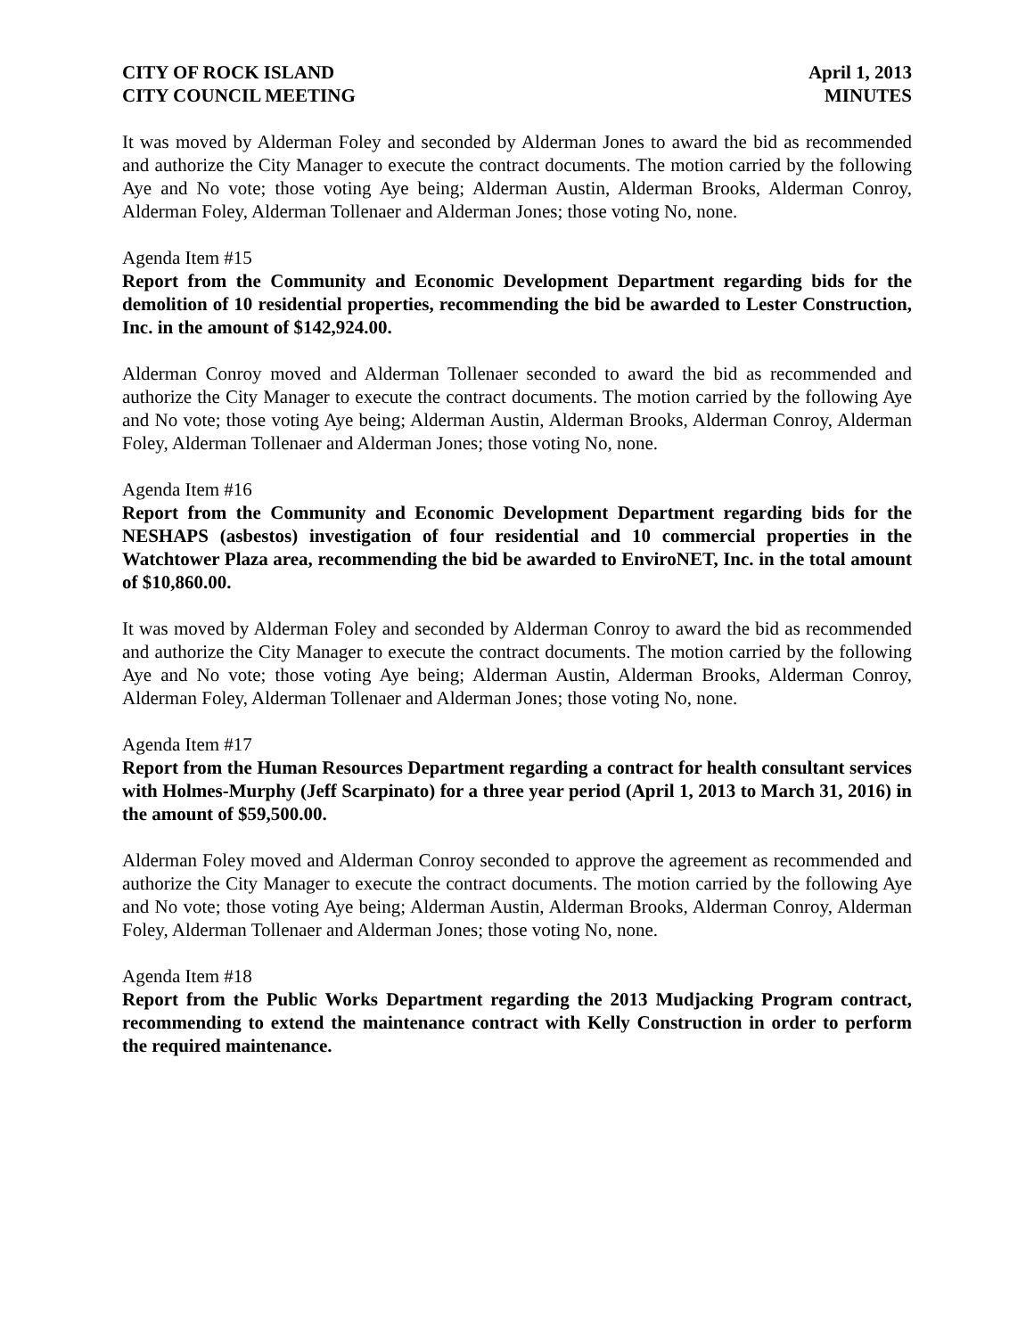CITY OF ROCK ISLAND
CITY COUNCIL MEETING
April 1, 2013
MINUTES
It was moved by Alderman Foley and seconded by Alderman Jones to award the bid as recommended and authorize the City Manager to execute the contract documents. The motion carried by the following Aye and No vote; those voting Aye being; Alderman Austin, Alderman Brooks, Alderman Conroy, Alderman Foley, Alderman Tollenaer and Alderman Jones; those voting No, none.
Agenda Item #15
Report from the Community and Economic Development Department regarding bids for the demolition of 10 residential properties, recommending the bid be awarded to Lester Construction, Inc. in the amount of $142,924.00.
Alderman Conroy moved and Alderman Tollenaer seconded to award the bid as recommended and authorize the City Manager to execute the contract documents. The motion carried by the following Aye and No vote; those voting Aye being; Alderman Austin, Alderman Brooks, Alderman Conroy, Alderman Foley, Alderman Tollenaer and Alderman Jones; those voting No, none.
Agenda Item #16
Report from the Community and Economic Development Department regarding bids for the NESHAPS (asbestos) investigation of four residential and 10 commercial properties in the Watchtower Plaza area, recommending the bid be awarded to EnviroNET, Inc. in the total amount of $10,860.00.
It was moved by Alderman Foley and seconded by Alderman Conroy to award the bid as recommended and authorize the City Manager to execute the contract documents. The motion carried by the following Aye and No vote; those voting Aye being; Alderman Austin, Alderman Brooks, Alderman Conroy, Alderman Foley, Alderman Tollenaer and Alderman Jones; those voting No, none.
Agenda Item #17
Report from the Human Resources Department regarding a contract for health consultant services with Holmes-Murphy (Jeff Scarpinato) for a three year period (April 1, 2013 to March 31, 2016) in the amount of $59,500.00.
Alderman Foley moved and Alderman Conroy seconded to approve the agreement as recommended and authorize the City Manager to execute the contract documents. The motion carried by the following Aye and No vote; those voting Aye being; Alderman Austin, Alderman Brooks, Alderman Conroy, Alderman Foley, Alderman Tollenaer and Alderman Jones; those voting No, none.
Agenda Item #18
Report from the Public Works Department regarding the 2013 Mudjacking Program contract, recommending to extend the maintenance contract with Kelly Construction in order to perform the required maintenance.